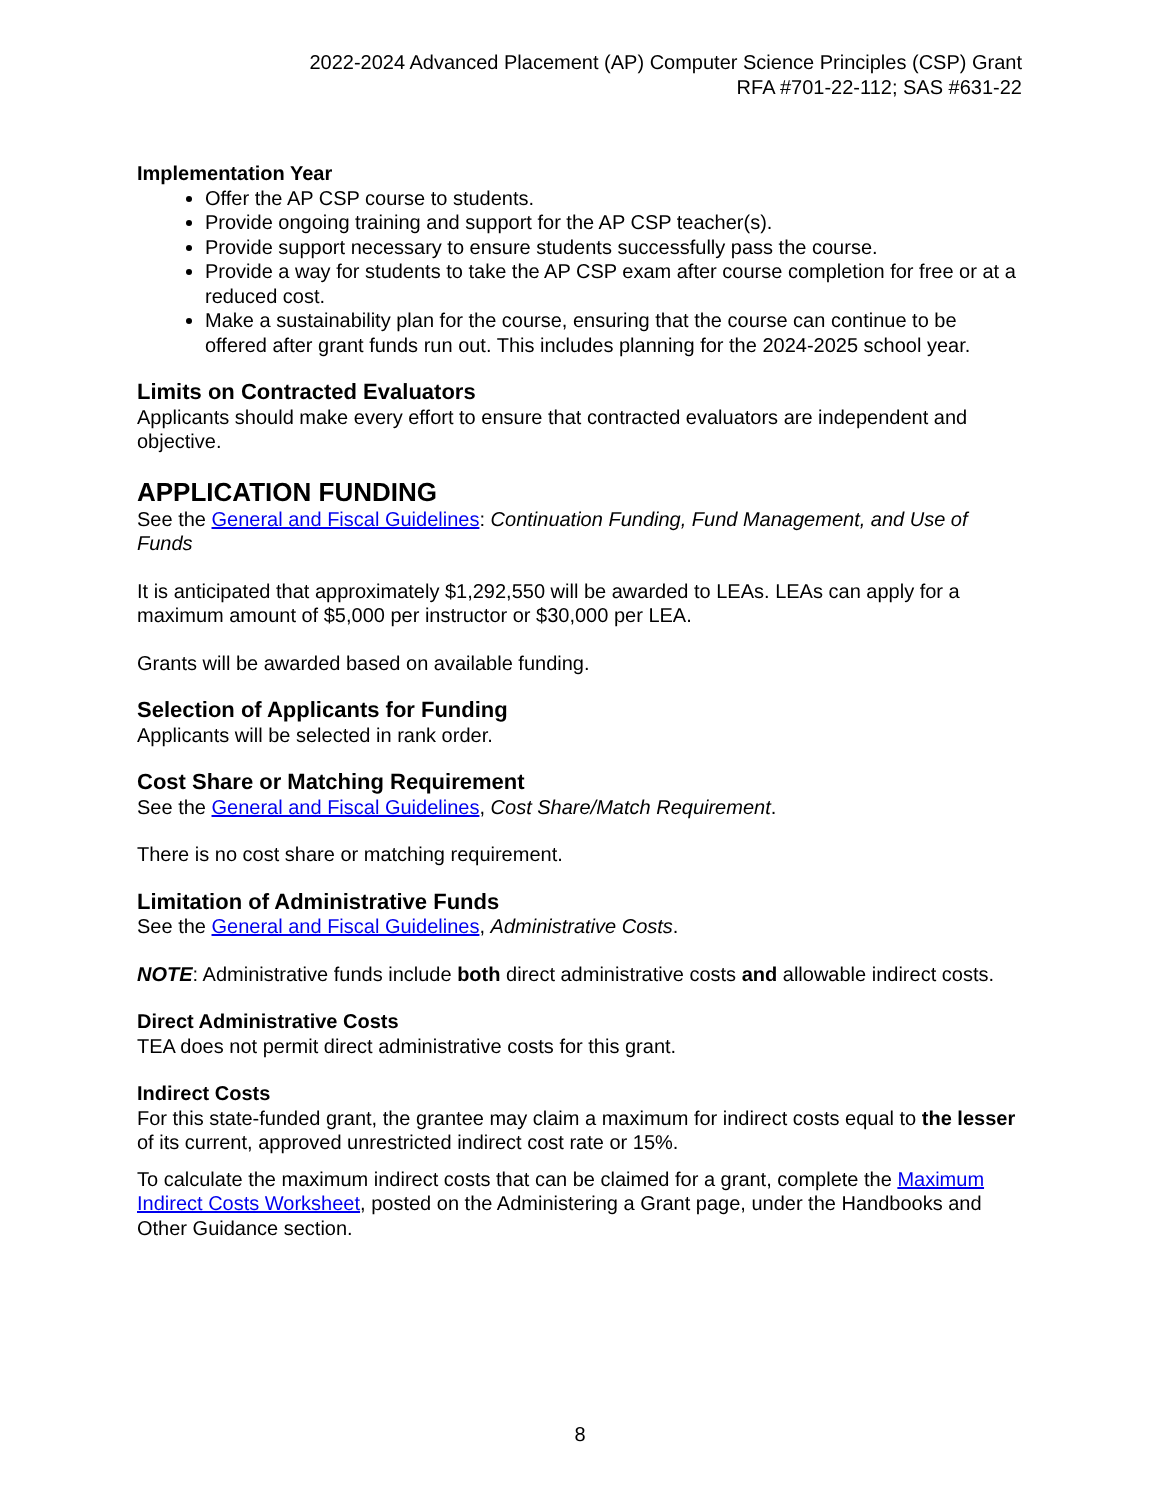2022-2024 Advanced Placement (AP) Computer Science Principles (CSP) Grant
RFA #701-22-112; SAS #631-22
Implementation Year
Offer the AP CSP course to students.
Provide ongoing training and support for the AP CSP teacher(s).
Provide support necessary to ensure students successfully pass the course.
Provide a way for students to take the AP CSP exam after course completion for free or at a reduced cost.
Make a sustainability plan for the course, ensuring that the course can continue to be offered after grant funds run out. This includes planning for the 2024-2025 school year.
Limits on Contracted Evaluators
Applicants should make every effort to ensure that contracted evaluators are independent and objective.
APPLICATION FUNDING
See the General and Fiscal Guidelines: Continuation Funding, Fund Management, and Use of Funds
It is anticipated that approximately $1,292,550 will be awarded to LEAs. LEAs can apply for a maximum amount of $5,000 per instructor or $30,000 per LEA.
Grants will be awarded based on available funding.
Selection of Applicants for Funding
Applicants will be selected in rank order.
Cost Share or Matching Requirement
See the General and Fiscal Guidelines, Cost Share/Match Requirement.
There is no cost share or matching requirement.
Limitation of Administrative Funds
See the General and Fiscal Guidelines, Administrative Costs.
NOTE: Administrative funds include both direct administrative costs and allowable indirect costs.
Direct Administrative Costs
TEA does not permit direct administrative costs for this grant.
Indirect Costs
For this state-funded grant, the grantee may claim a maximum for indirect costs equal to the lesser of its current, approved unrestricted indirect cost rate or 15%.
To calculate the maximum indirect costs that can be claimed for a grant, complete the Maximum Indirect Costs Worksheet, posted on the Administering a Grant page, under the Handbooks and Other Guidance section.
8